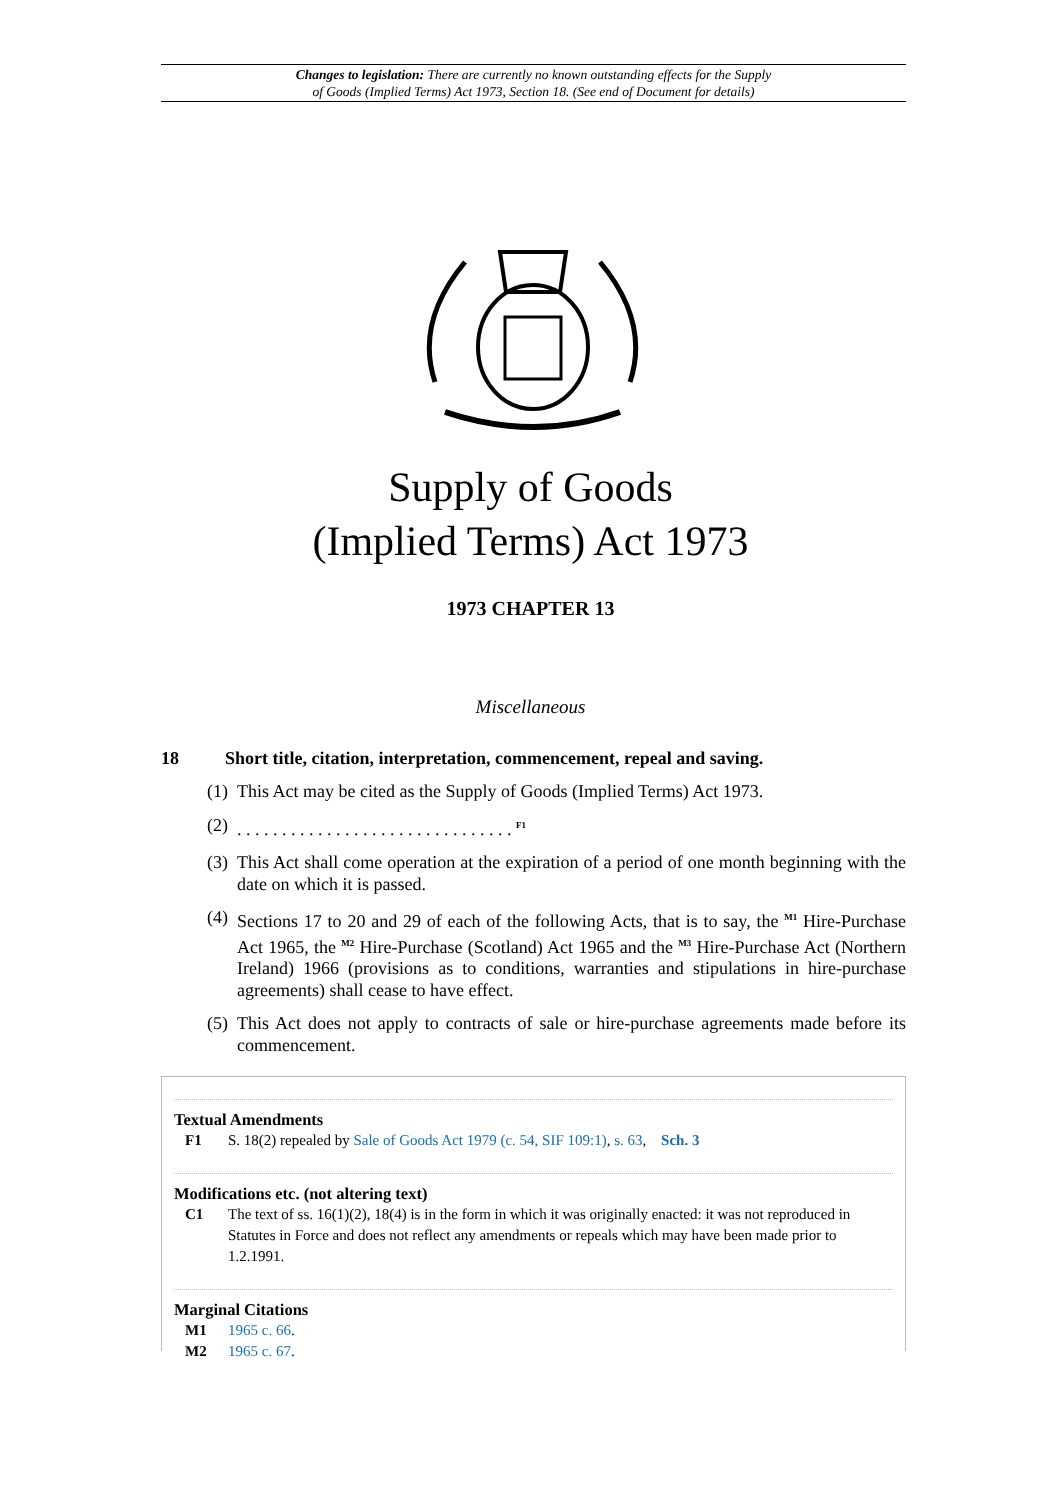Changes to legislation: There are currently no known outstanding effects for the Supply
of Goods (Implied Terms) Act 1973, Section 18. (See end of Document for details)
Supply of Goods
(Implied Terms) Act 1973
1973 CHAPTER 13
Miscellaneous
18 Short title, citation, interpretation, commencement, repeal and saving.
(1) This Act may be cited as the Supply of Goods (Implied Terms) Act 1973.
(2). . . . . . . . . . . . . . . . . . . . . . . . . . . . . . . <sup>F1</sup>
(3) This Act shall come operation at the expiration of a period of one month beginning with the date on which it is passed.
(4) Sections 17 to 20 and 29 of each of the following Acts, that is to say, the <sup>M1</sup> Hire-Purchase Act 1965, the <sup>M2</sup> Hire-Purchase (Scotland) Act 1965 and the <sup>M3</sup> Hire-Purchase Act (Northern Ireland) 1966 (provisions as to conditions, warranties and stipulations in hire-purchase agreements) shall cease to have effect.
(5) This Act does not apply to contracts of sale or hire-purchase agreements made before its commencement.
Textual Amendments
F1 S. 18(2) repealed by Sale of Goods Act 1979 (c. 54, SIF 109:1), s. 63, Sch. 3
Modifications etc. (not altering text)
C1 The text of ss. 16(1)(2), 18(4) is in the form in which it was originally enacted: it was not reproduced in Statutes in Force and does not reflect any amendments or repeals which may have been made prior to 1.2.1991.
Marginal Citations
M1 1965 c. 66.
M2 1965 c. 67.